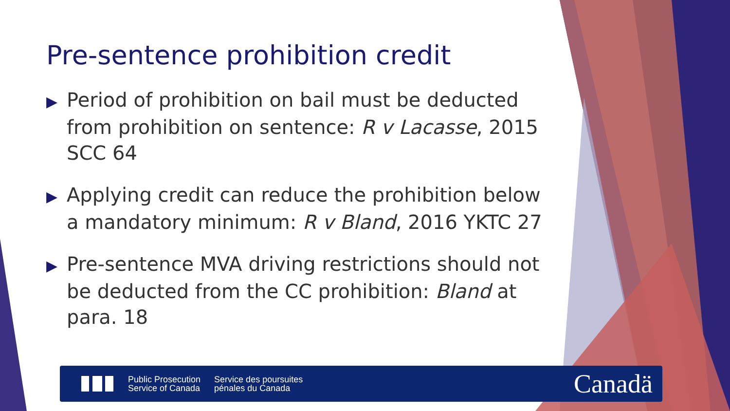Pre-sentence prohibition credit
▶ Period of prohibition on bail must be deducted from prohibition on sentence: R v Lacasse, 2015 SCC 64
▶ Applying credit can reduce the prohibition below a mandatory minimum: R v Bland, 2016 YKTC 27
▶ Pre-sentence MVA driving restrictions should not be deducted from the CC prohibition: Bland at para. 18
Public Prosecution
Service of Canada
Service des poursuites
pénales du Canada
Canadä